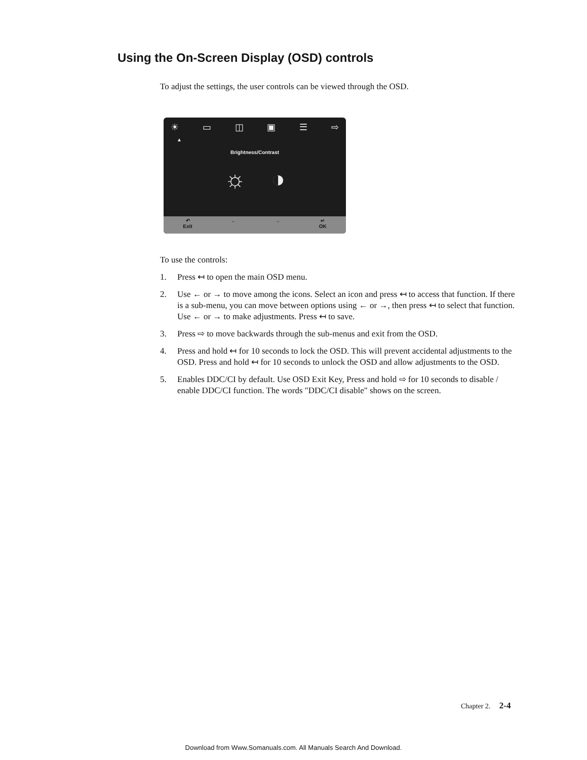Using the On-Screen Display (OSD) controls
To adjust the settings, the user controls can be viewed through the OSD.
☀ ▭ ◫ ▣ ☰ ⇨
▲
Brightness/Contrast
☼ ◑
↶
Exit
← → ↵
OK
To use the controls:
1. Press ↤ to open the main OSD menu.
2. Use ← or → to move among the icons. Select an icon and press ↤ to access that function. If there is a sub-menu, you can move between options using ← or →, then press ↤ to select that function. Use ← or → to make adjustments. Press ↤ to save.
3. Press ⇨ to move backwards through the sub-menus and exit from the OSD.
4. Press and hold ↤ for 10 seconds to lock the OSD. This will prevent accidental adjustments to the OSD. Press and hold ↤ for 10 seconds to unlock the OSD and allow adjustments to the OSD.
5. Enables DDC/CI by default. Use OSD Exit Key, Press and hold ⇨ for 10 seconds to disable / enable DDC/CI function. The words "DDC/CI disable" shows on the screen.
Chapter 2. 2-4
Download from Www.Somanuals.com. All Manuals Search And Download.